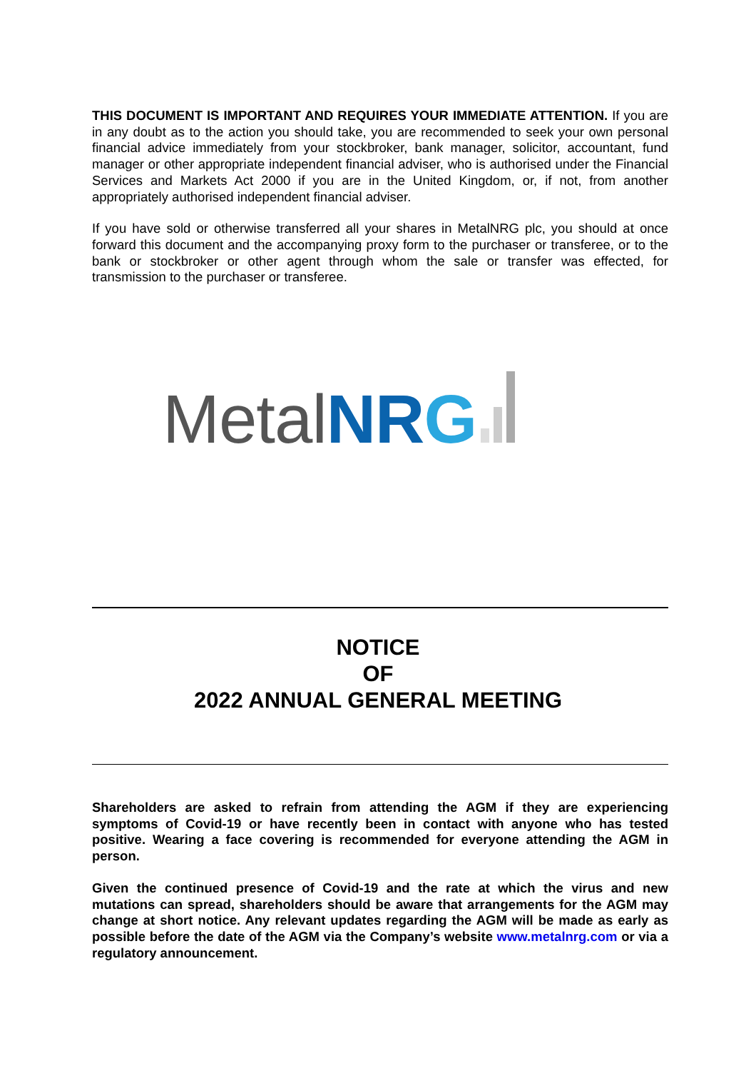THIS DOCUMENT IS IMPORTANT AND REQUIRES YOUR IMMEDIATE ATTENTION. If you are in any doubt as to the action you should take, you are recommended to seek your own personal financial advice immediately from your stockbroker, bank manager, solicitor, accountant, fund manager or other appropriate independent financial adviser, who is authorised under the Financial Services and Markets Act 2000 if you are in the United Kingdom, or, if not, from another appropriately authorised independent financial adviser.
If you have sold or otherwise transferred all your shares in MetalNRG plc, you should at once forward this document and the accompanying proxy form to the purchaser or transferee, or to the bank or stockbroker or other agent through whom the sale or transfer was effected, for transmission to the purchaser or transferee.
Metal NR G
NOTICE
OF
2022 ANNUAL GENERAL MEETING
Shareholders are asked to refrain from attending the AGM if they are experiencing symptoms of Covid-19 or have recently been in contact with anyone who has tested positive. Wearing a face covering is recommended for everyone attending the AGM in person.
Given the continued presence of Covid-19 and the rate at which the virus and new mutations can spread, shareholders should be aware that arrangements for the AGM may change at short notice. Any relevant updates regarding the AGM will be made as early as possible before the date of the AGM via the Company’s website www.metalnrg.com or via a regulatory announcement.